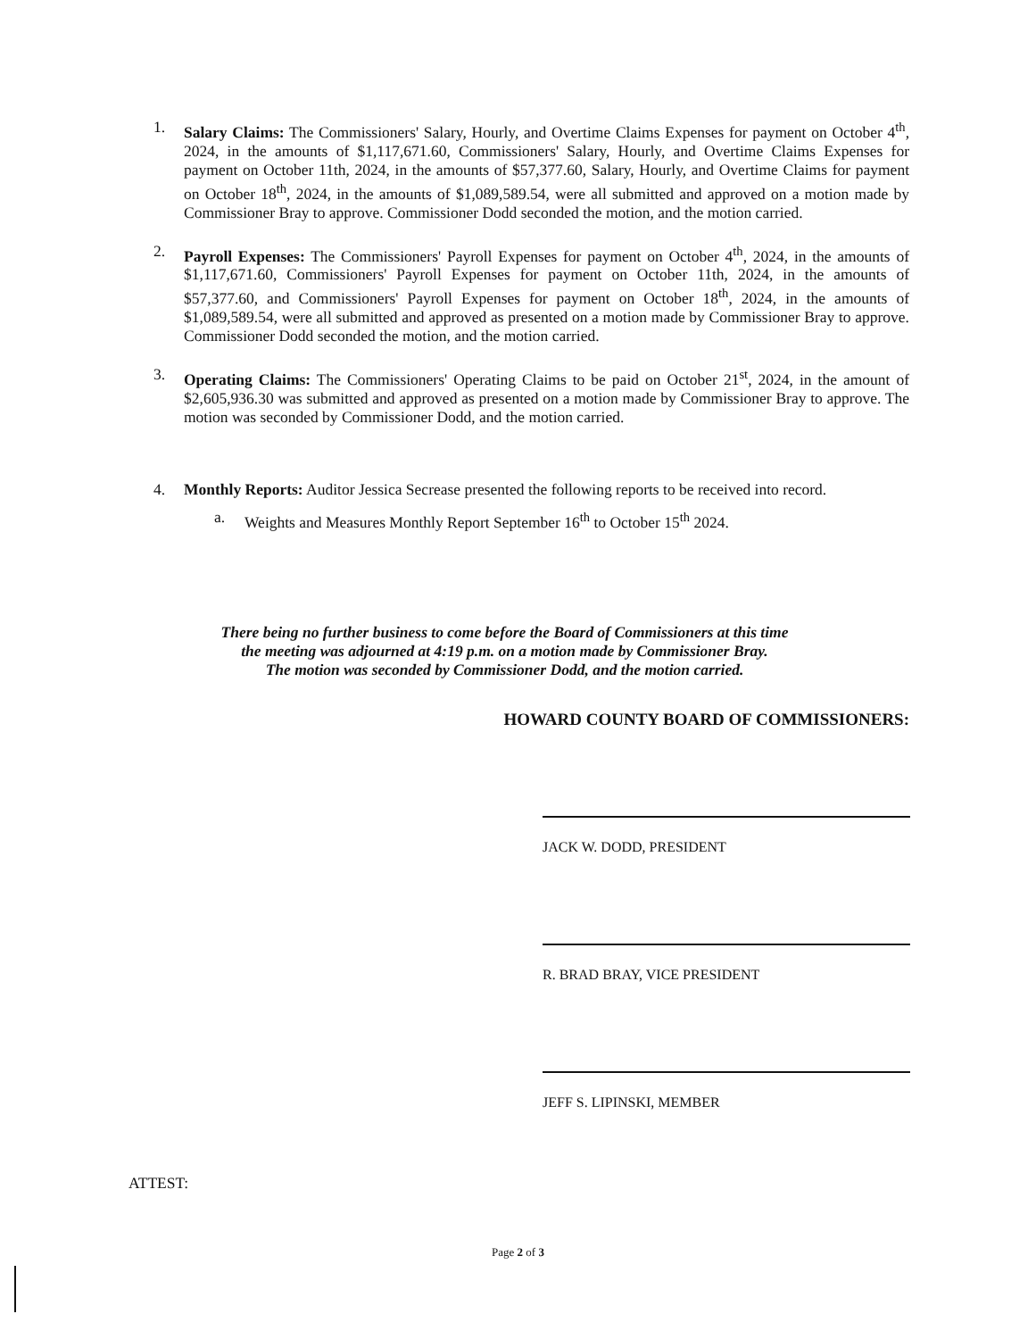1. Salary Claims: The Commissioners' Salary, Hourly, and Overtime Claims Expenses for payment on October 4<sup>th</sup>, 2024, in the amounts of $1,117,671.60, Commissioners' Salary, Hourly, and Overtime Claims Expenses for payment on October 11th, 2024, in the amounts of $57,377.60, Salary, Hourly, and Overtime Claims for payment on October 18<sup>th</sup>, 2024, in the amounts of $1,089,589.54, were all submitted and approved on a motion made by Commissioner Bray to approve. Commissioner Dodd seconded the motion, and the motion carried.
2. Payroll Expenses: The Commissioners' Payroll Expenses for payment on October 4<sup>th</sup>, 2024, in the amounts of $1,117,671.60, Commissioners' Payroll Expenses for payment on October 11th, 2024, in the amounts of $57,377.60, and Commissioners' Payroll Expenses for payment on October 18<sup>th</sup>, 2024, in the amounts of $1,089,589.54, were all submitted and approved as presented on a motion made by Commissioner Bray to approve. Commissioner Dodd seconded the motion, and the motion carried.
3. Operating Claims: The Commissioners' Operating Claims to be paid on October 21<sup>st</sup>, 2024, in the amount of $2,605,936.30 was submitted and approved as presented on a motion made by Commissioner Bray to approve. The motion was seconded by Commissioner Dodd, and the motion carried.
4. Monthly Reports: Auditor Jessica Secrease presented the following reports to be received into record.
a. Weights and Measures Monthly Report September 16<sup>th</sup> to October 15<sup>th</sup> 2024.
There being no further business to come before the Board of Commissioners at this time
the meeting was adjourned at 4:19 p.m. on a motion made by Commissioner Bray.
The motion was seconded by Commissioner Dodd, and the motion carried.
HOWARD COUNTY BOARD OF COMMISSIONERS:
JACK W. DODD, PRESIDENT
R. BRAD BRAY, VICE PRESIDENT
JEFF S. LIPINSKI, MEMBER
ATTEST:
Page 2 of 3